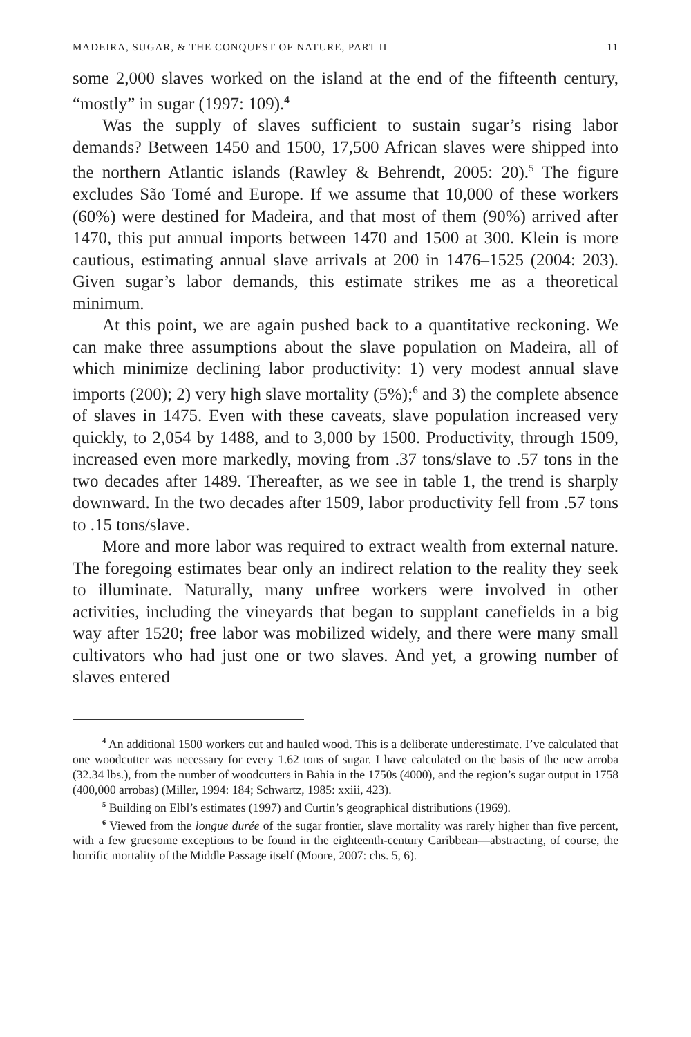MADEIRA, SUGAR, & THE CONQUEST OF NATURE, PART II 11
some 2,000 slaves worked on the island at the end of the fifteenth century, “mostly” in sugar (1997: 109).<sup>4</sup>
Was the supply of slaves sufficient to sustain sugar’s rising labor demands? Between 1450 and 1500, 17,500 African slaves were shipped into the northern Atlantic islands (Rawley & Behrendt, 2005: 20).<sup>5</sup> The figure excludes São Tomé and Europe. If we assume that 10,000 of these workers (60%) were destined for Madeira, and that most of them (90%) arrived after 1470, this put annual imports between 1470 and 1500 at 300. Klein is more cautious, estimating annual slave arrivals at 200 in 1476–1525 (2004: 203). Given sugar’s labor demands, this estimate strikes me as a theoretical minimum.
At this point, we are again pushed back to a quantitative reckoning. We can make three assumptions about the slave population on Madeira, all of which minimize declining labor productivity: 1) very modest annual slave imports (200); 2) very high slave mortality (5%);<sup>6</sup> and 3) the complete absence of slaves in 1475. Even with these caveats, slave population increased very quickly, to 2,054 by 1488, and to 3,000 by 1500. Productivity, through 1509, increased even more markedly, moving from .37 tons/slave to .57 tons in the two decades after 1489. Thereafter, as we see in table 1, the trend is sharply downward. In the two decades after 1509, labor productivity fell from .57 tons to .15 tons/slave.
More and more labor was required to extract wealth from external nature. The foregoing estimates bear only an indirect relation to the reality they seek to illuminate. Naturally, many unfree workers were involved in other activities, including the vineyards that began to supplant canefields in a big way after 1520; free labor was mobilized widely, and there were many small cultivators who had just one or two slaves. And yet, a growing number of slaves entered
<sup>4</sup> An additional 1500 workers cut and hauled wood. This is a deliberate underestimate. I’ve calculated that one woodcutter was necessary for every 1.62 tons of sugar. I have calculated on the basis of the new arroba (32.34 lbs.), from the number of woodcutters in Bahia in the 1750s (4000), and the region’s sugar output in 1758 (400,000 arrobas) (Miller, 1994: 184; Schwartz, 1985: xxiii, 423).
<sup>5</sup> Building on Elbl’s estimates (1997) and Curtin’s geographical distributions (1969).
<sup>6</sup> Viewed from the longue durée of the sugar frontier, slave mortality was rarely higher than five percent, with a few gruesome exceptions to be found in the eighteenth-century Caribbean—abstracting, of course, the horrific mortality of the Middle Passage itself (Moore, 2007: chs. 5, 6).